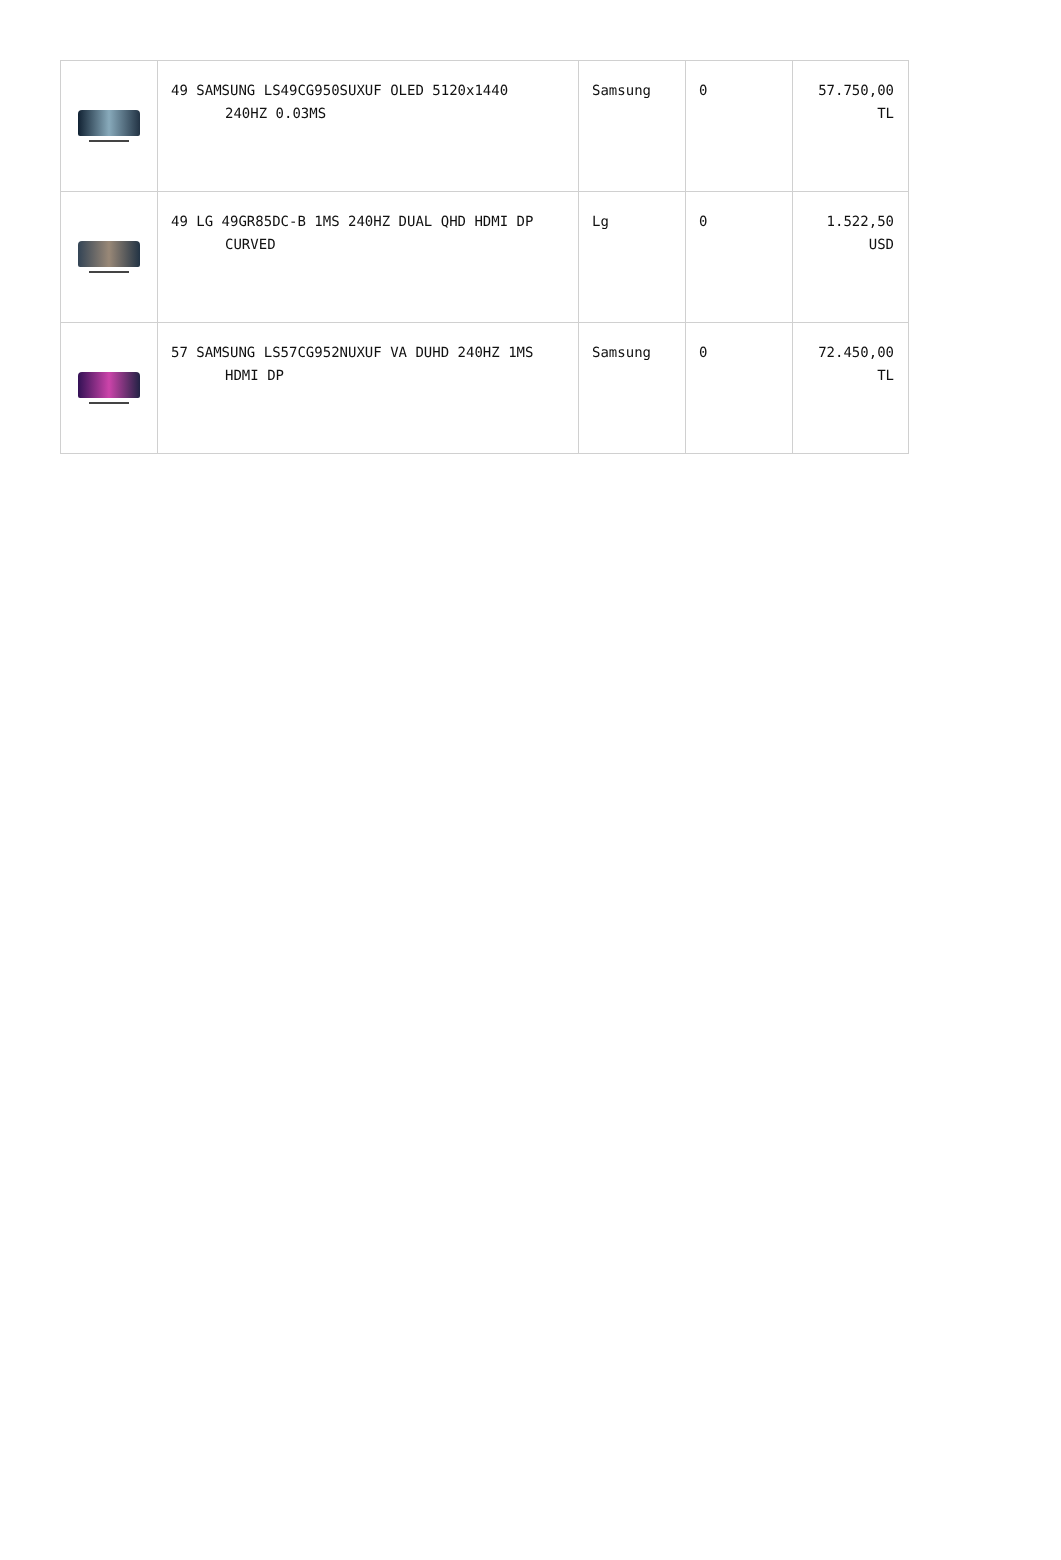| | 49 SAMSUNG LS49CG950SUXUF OLED 5120x1440 240HZ 0.03MS | Samsung | 0 | 57.750,00 TL |
| | 49 LG 49GR85DC-B 1MS 240HZ DUAL QHD HDMI DP CURVED | Lg | 0 | 1.522,50 USD |
| | 57 SAMSUNG LS57CG952NUXUF VA DUHD 240HZ 1MS HDMI DP | Samsung | 0 | 72.450,00 TL |